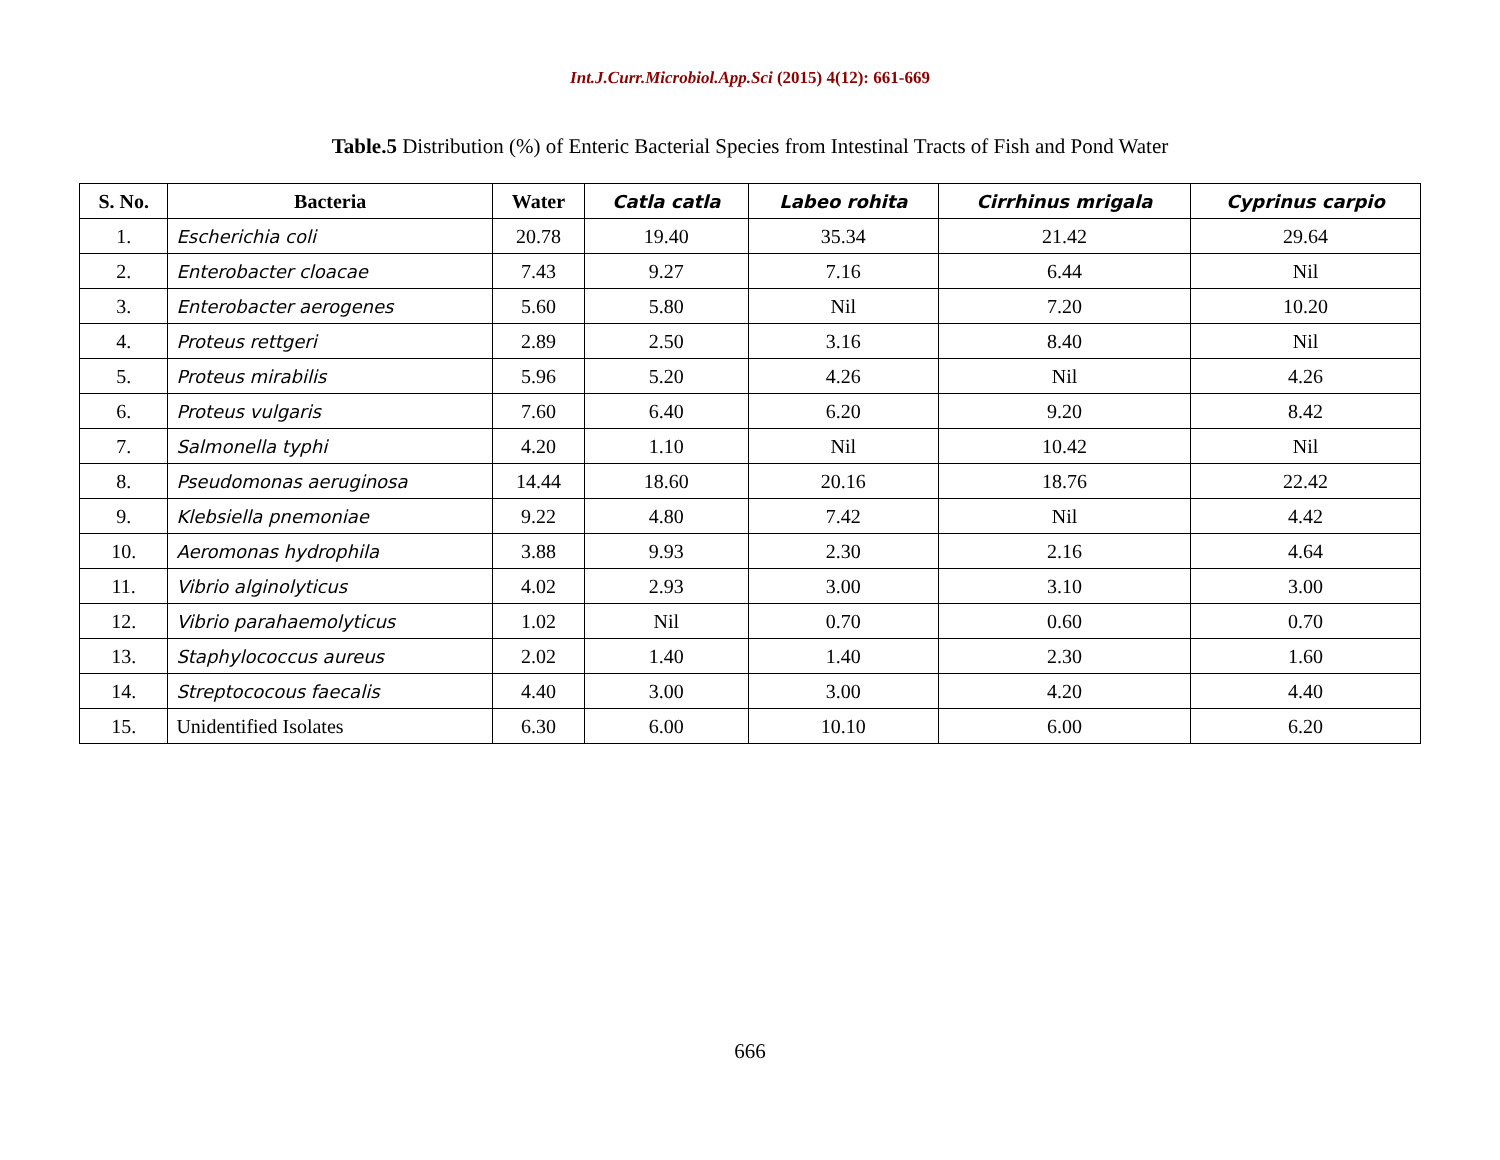Int.J.Curr.Microbiol.App.Sci (2015) 4(12): 661-669
Table.5 Distribution (%) of Enteric Bacterial Species from Intestinal Tracts of Fish and Pond Water
| S. No. | Bacteria | Water | Catla catla | Labeo rohita | Cirrhinus mrigala | Cyprinus carpio |
| --- | --- | --- | --- | --- | --- | --- |
| 1. | Escherichia coli | 20.78 | 19.40 | 35.34 | 21.42 | 29.64 |
| 2. | Enterobacter cloacae | 7.43 | 9.27 | 7.16 | 6.44 | Nil |
| 3. | Enterobacter aerogenes | 5.60 | 5.80 | Nil | 7.20 | 10.20 |
| 4. | Proteus rettgeri | 2.89 | 2.50 | 3.16 | 8.40 | Nil |
| 5. | Proteus mirabilis | 5.96 | 5.20 | 4.26 | Nil | 4.26 |
| 6. | Proteus vulgaris | 7.60 | 6.40 | 6.20 | 9.20 | 8.42 |
| 7. | Salmonella typhi | 4.20 | 1.10 | Nil | 10.42 | Nil |
| 8. | Pseudomonas aeruginosa | 14.44 | 18.60 | 20.16 | 18.76 | 22.42 |
| 9. | Klebsiella pnemoniae | 9.22 | 4.80 | 7.42 | Nil | 4.42 |
| 10. | Aeromonas hydrophila | 3.88 | 9.93 | 2.30 | 2.16 | 4.64 |
| 11. | Vibrio alginolyticus | 4.02 | 2.93 | 3.00 | 3.10 | 3.00 |
| 12. | Vibrio parahaemolyticus | 1.02 | Nil | 0.70 | 0.60 | 0.70 |
| 13. | Staphylococcus aureus | 2.02 | 1.40 | 1.40 | 2.30 | 1.60 |
| 14. | Streptococous faecalis | 4.40 | 3.00 | 3.00 | 4.20 | 4.40 |
| 15. | Unidentified Isolates | 6.30 | 6.00 | 10.10 | 6.00 | 6.20 |
666